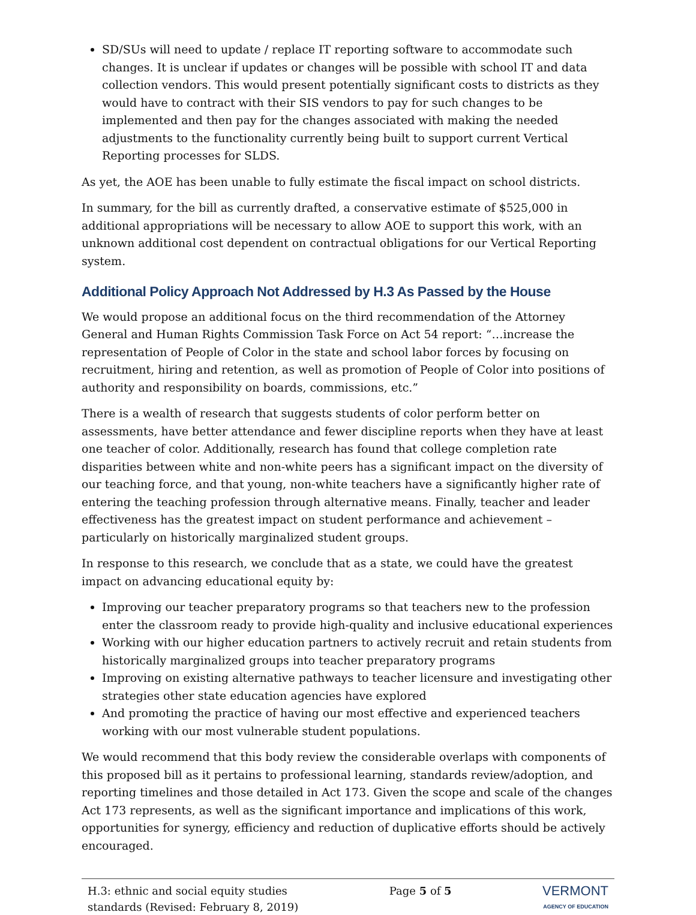SD/SUs will need to update / replace IT reporting software to accommodate such changes. It is unclear if updates or changes will be possible with school IT and data collection vendors. This would present potentially significant costs to districts as they would have to contract with their SIS vendors to pay for such changes to be implemented and then pay for the changes associated with making the needed adjustments to the functionality currently being built to support current Vertical Reporting processes for SLDS.
As yet, the AOE has been unable to fully estimate the fiscal impact on school districts.
In summary, for the bill as currently drafted, a conservative estimate of $525,000 in additional appropriations will be necessary to allow AOE to support this work, with an unknown additional cost dependent on contractual obligations for our Vertical Reporting system.
Additional Policy Approach Not Addressed by H.3 As Passed by the House
We would propose an additional focus on the third recommendation of the Attorney General and Human Rights Commission Task Force on Act 54 report: “…increase the representation of People of Color in the state and school labor forces by focusing on recruitment, hiring and retention, as well as promotion of People of Color into positions of authority and responsibility on boards, commissions, etc.”
There is a wealth of research that suggests students of color perform better on assessments, have better attendance and fewer discipline reports when they have at least one teacher of color. Additionally, research has found that college completion rate disparities between white and non-white peers has a significant impact on the diversity of our teaching force, and that young, non-white teachers have a significantly higher rate of entering the teaching profession through alternative means. Finally, teacher and leader effectiveness has the greatest impact on student performance and achievement – particularly on historically marginalized student groups.
In response to this research, we conclude that as a state, we could have the greatest impact on advancing educational equity by:
Improving our teacher preparatory programs so that teachers new to the profession enter the classroom ready to provide high-quality and inclusive educational experiences
Working with our higher education partners to actively recruit and retain students from historically marginalized groups into teacher preparatory programs
Improving on existing alternative pathways to teacher licensure and investigating other strategies other state education agencies have explored
And promoting the practice of having our most effective and experienced teachers working with our most vulnerable student populations.
We would recommend that this body review the considerable overlaps with components of this proposed bill as it pertains to professional learning, standards review/adoption, and reporting timelines and those detailed in Act 173. Given the scope and scale of the changes Act 173 represents, as well as the significant importance and implications of this work, opportunities for synergy, efficiency and reduction of duplicative efforts should be actively encouraged.
H.3: ethnic and social equity studies
standards (Revised: February 8, 2019)
Page 5 of 5
VERMONT
AGENCY OF EDUCATION